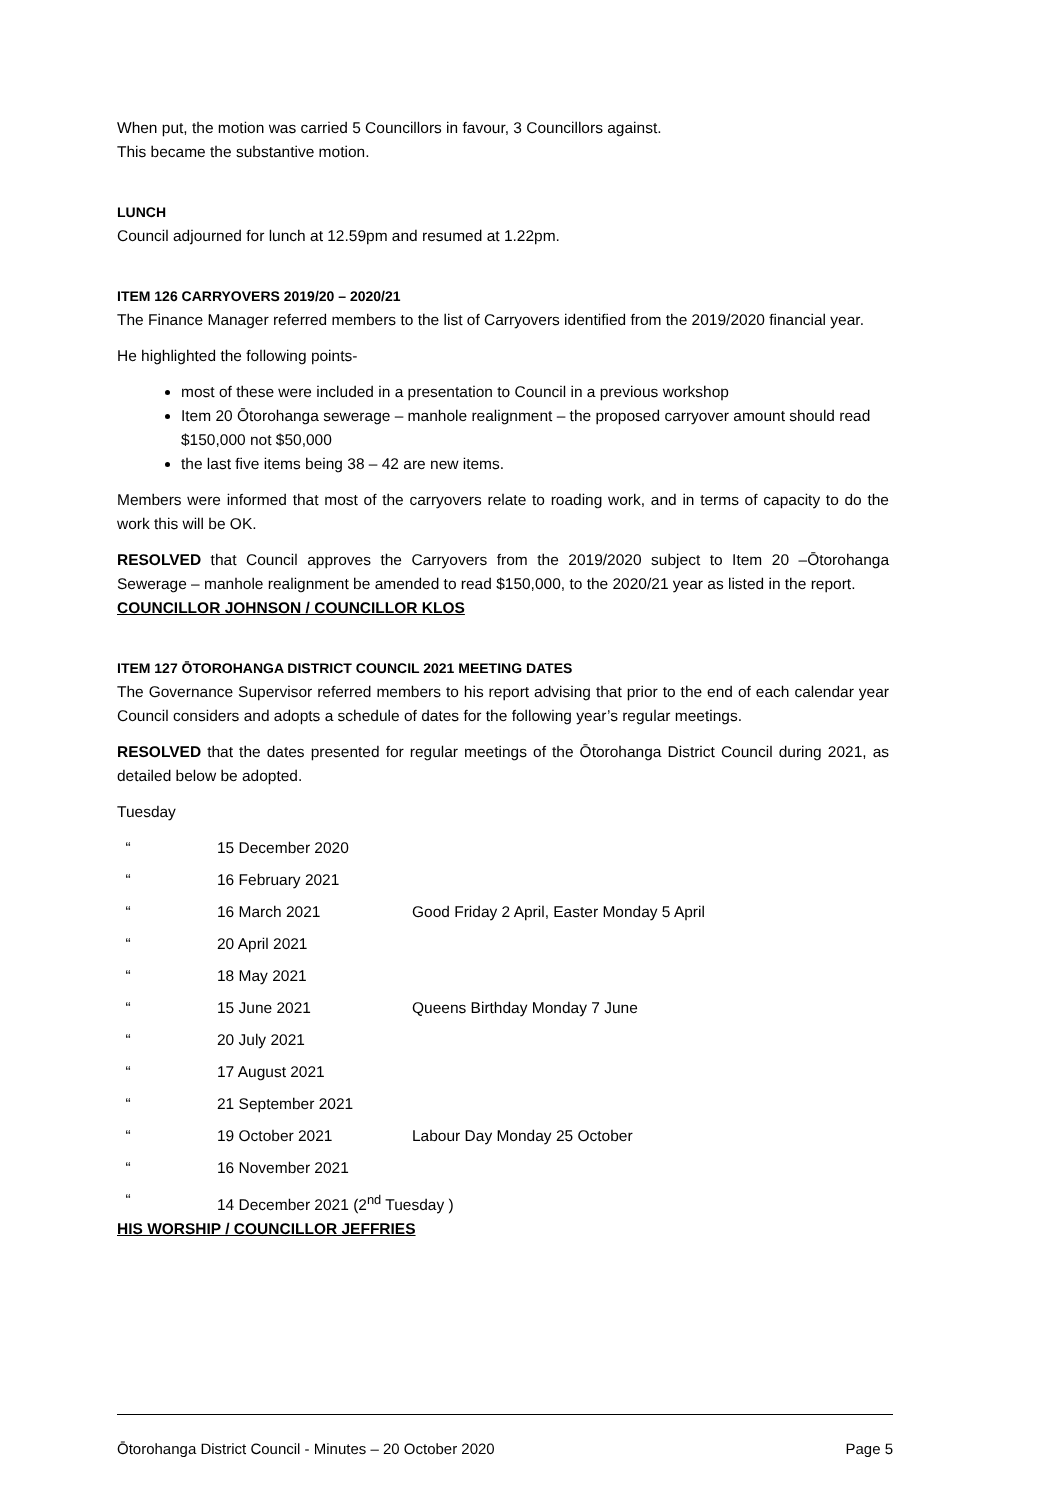When put, the motion was carried 5 Councillors in favour, 3 Councillors against.
This became the substantive motion.
LUNCH
Council adjourned for lunch at 12.59pm and resumed at 1.22pm.
ITEM 126 CARRYOVERS 2019/20 – 2020/21
The Finance Manager referred members to the list of Carryovers identified from the 2019/2020 financial year.
He highlighted the following points-
most of these were included in a presentation to Council in a previous workshop
Item 20 Ōtorohanga sewerage – manhole realignment – the proposed carryover amount should read $150,000 not $50,000
the last five items being 38 – 42 are new items.
Members were informed that most of the carryovers relate to roading work, and in terms of capacity to do the work this will be OK.
RESOLVED that Council approves the Carryovers from the 2019/2020 subject to Item 20 –Ōtorohanga Sewerage – manhole realignment be amended to read $150,000, to the 2020/21 year as listed in the report.
COUNCILLOR JOHNSON / COUNCILLOR KLOS
ITEM 127 ŌTOROHANGA DISTRICT COUNCIL 2021 MEETING DATES
The Governance Supervisor referred members to his report advising that prior to the end of each calendar year Council considers and adopts a schedule of dates for the following year’s regular meetings.
RESOLVED that the dates presented for regular meetings of the Ōtorohanga District Council during 2021, as detailed below be adopted.
Tuesday
| “ | 15 December 2020 | |
| “ | 16 February 2021 | |
| “ | 16 March 2021 | Good Friday 2 April, Easter Monday 5 April |
| “ | 20 April 2021 | |
| “ | 18 May 2021 | |
| “ | 15 June 2021 | Queens Birthday Monday 7 June |
| “ | 20 July 2021 | |
| “ | 17 August 2021 | |
| “ | 21 September 2021 | |
| “ | 19 October 2021 | Labour Day Monday 25 October |
| “ | 16 November 2021 | |
| “ | 14 December 2021 (2<sup>nd</sup> Tuesday ) | |
HIS WORSHIP / COUNCILLOR JEFFRIES
Ōtorohanga District Council - Minutes – 20 October 2020 Page 5